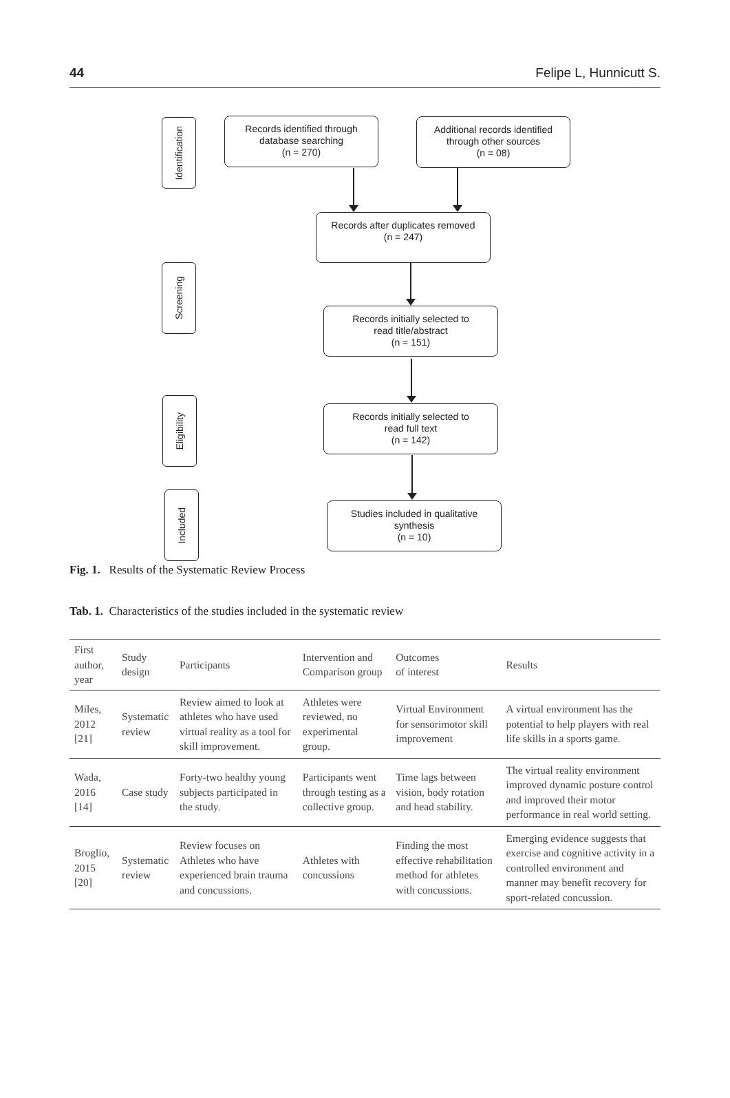44 Felipe L, Hunnicutt S.
Identification
Screening
Eligibility
Included
Records identified through
database searching
(n = 270)
Additional records identified
through other sources
(n = 08)
Records after duplicates removed
(n = 247)
Records initially selected to
read title/abstract
(n = 151)
Records initially selected to
read full text
(n = 142)
Studies included in qualitative
synthesis
(n = 10)
Fig. 1. Results of the Systematic Review Process
Tab. 1. Characteristics of the studies included in the systematic review
| First author, year | Study design | Participants | Intervention and Comparison group | Outcomes of interest | Results |
| --- | --- | --- | --- | --- | --- |
| Miles, 2012 [21] | Systematic review | Review aimed to look at athletes who have used virtual reality as a tool for skill improvement. | Athletes were reviewed, no experimental group. | Virtual Environment for sensorimotor skill improvement | A virtual environment has the potential to help players with real life skills in a sports game. |
| Wada, 2016 [14] | Case study | Forty-two healthy young subjects participated in the study. | Participants went through testing as a collective group. | Time lags between vision, body rotation and head stability. | The virtual reality environment improved dynamic posture control and improved their motor performance in real world setting. |
| Broglio, 2015 [20] | Systematic review | Review focuses on Athletes who have experienced brain trauma and concussions. | Athletes with concussions | Finding the most effective rehabilitation method for athletes with concussions. | Emerging evidence suggests that exercise and cognitive activity in a controlled environment and manner may benefit recovery for sport-related concussion. |